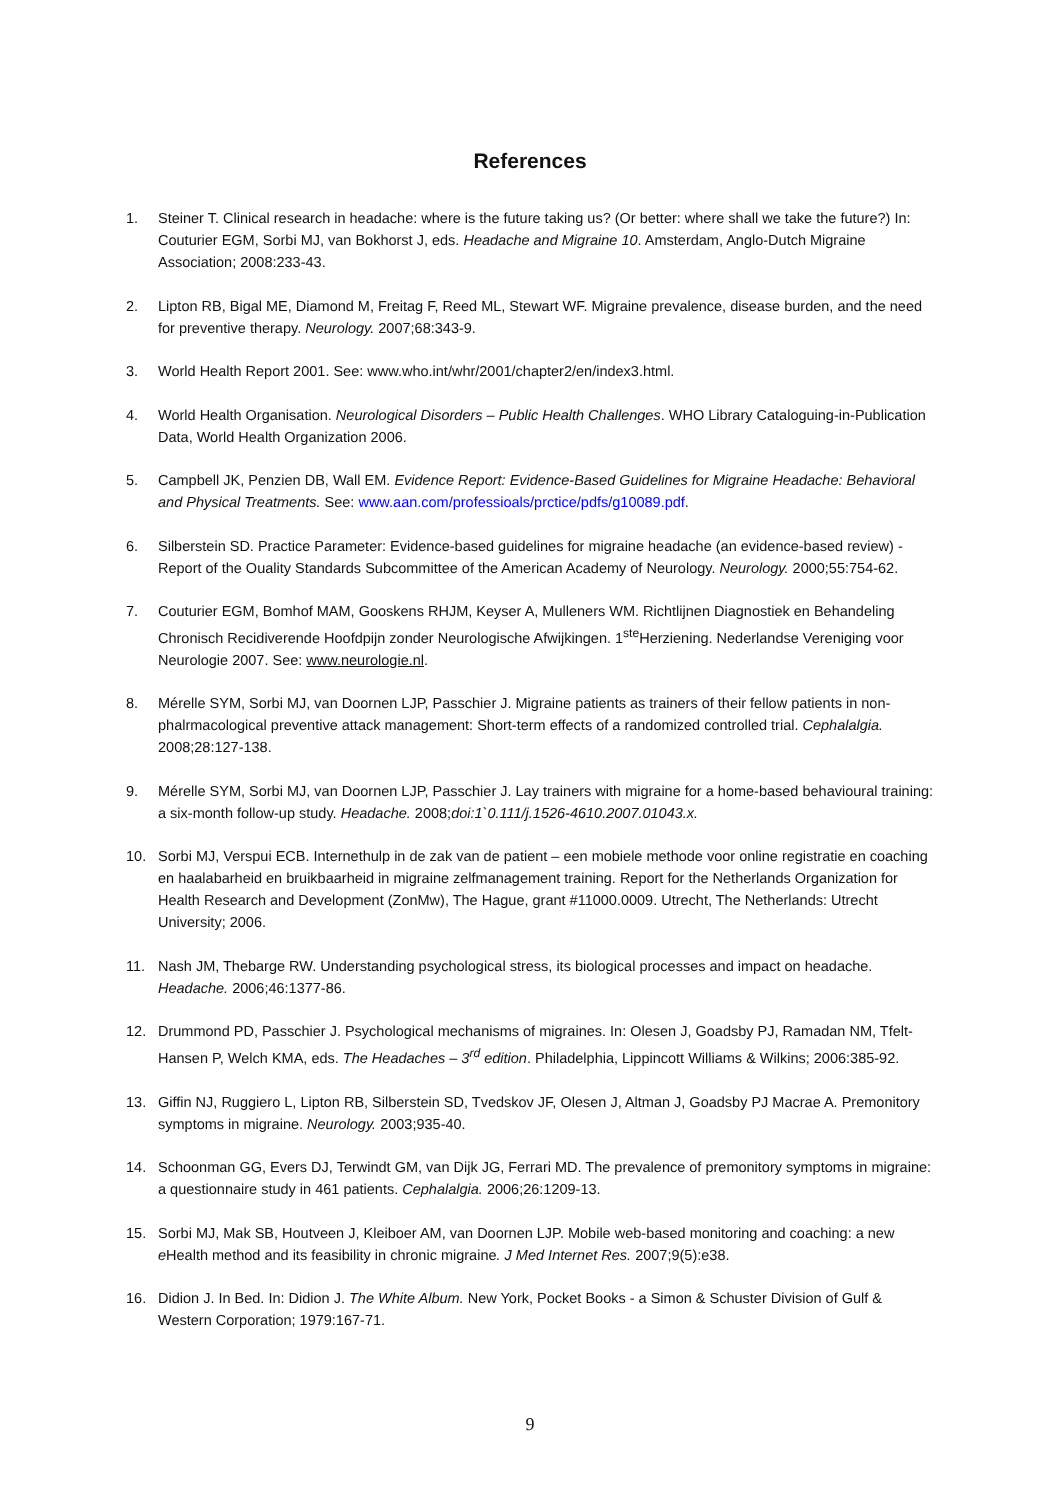References
1. Steiner T. Clinical research in headache: where is the future taking us? (Or better: where shall we take the future?) In: Couturier EGM, Sorbi MJ, van Bokhorst J, eds. Headache and Migraine 10. Amsterdam, Anglo-Dutch Migraine Association; 2008:233-43.
2. Lipton RB, Bigal ME, Diamond M, Freitag F, Reed ML, Stewart WF. Migraine prevalence, disease burden, and the need for preventive therapy. Neurology. 2007;68:343-9.
3. World Health Report 2001. See: www.who.int/whr/2001/chapter2/en/index3.html.
4. World Health Organisation. Neurological Disorders – Public Health Challenges. WHO Library Cataloguing-in-Publication Data, World Health Organization 2006.
5. Campbell JK, Penzien DB, Wall EM. Evidence Report: Evidence-Based Guidelines for Migraine Headache: Behavioral and Physical Treatments. See: www.aan.com/professioals/prctice/pdfs/g10089.pdf.
6. Silberstein SD. Practice Parameter: Evidence-based guidelines for migraine headache (an evidence-based review) - Report of the Ouality Standards Subcommittee of the American Academy of Neurology. Neurology. 2000;55:754-62.
7. Couturier EGM, Bomhof MAM, Gooskens RHJM, Keyser A, Mulleners WM. Richtlijnen Diagnostiek en Behandeling Chronisch Recidiverende Hoofdpijn zonder Neurologische Afwijkingen. 1<sup>ste</sup>Herziening. Nederlandse Vereniging voor Neurologie 2007. See: www.neurologie.nl.
8. Mérelle SYM, Sorbi MJ, van Doornen LJP, Passchier J. Migraine patients as trainers of their fellow patients in non-phalrmacological preventive attack management: Short-term effects of a randomized controlled trial. Cephalalgia. 2008;28:127-138.
9. Mérelle SYM, Sorbi MJ, van Doornen LJP, Passchier J. Lay trainers with migraine for a home-based behavioural training: a six-month follow-up study. Headache. 2008;doi:1`0.111/j.1526-4610.2007.01043.x.
10. Sorbi MJ, Verspui ECB. Internethulp in de zak van de patient – een mobiele methode voor online registratie en coaching en haalabarheid en bruikbaarheid in migraine zelfmanagement training. Report for the Netherlands Organization for Health Research and Development (ZonMw), The Hague, grant #11000.0009. Utrecht, The Netherlands: Utrecht University; 2006.
11. Nash JM, Thebarge RW. Understanding psychological stress, its biological processes and impact on headache. Headache. 2006;46:1377-86.
12. Drummond PD, Passchier J. Psychological mechanisms of migraines. In: Olesen J, Goadsby PJ, Ramadan NM, Tfelt-Hansen P, Welch KMA, eds. The Headaches – 3<sup>rd</sup> edition. Philadelphia, Lippincott Williams & Wilkins; 2006:385-92.
13. Giffin NJ, Ruggiero L, Lipton RB, Silberstein SD, Tvedskov JF, Olesen J, Altman J, Goadsby PJ Macrae A. Premonitory symptoms in migraine. Neurology. 2003;935-40.
14. Schoonman GG, Evers DJ, Terwindt GM, van Dijk JG, Ferrari MD. The prevalence of premonitory symptoms in migraine: a questionnaire study in 461 patients. Cephalalgia. 2006;26:1209-13.
15. Sorbi MJ, Mak SB, Houtveen J, Kleiboer AM, van Doornen LJP. Mobile web-based monitoring and coaching: a new e Health method and its feasibility in chronic migraine. J Med Internet Res. 2007;9(5):e38.
16. Didion J. In Bed. In: Didion J. The White Album. New York, Pocket Books - a Simon & Schuster Division of Gulf & Western Corporation; 1979:167-71.
9